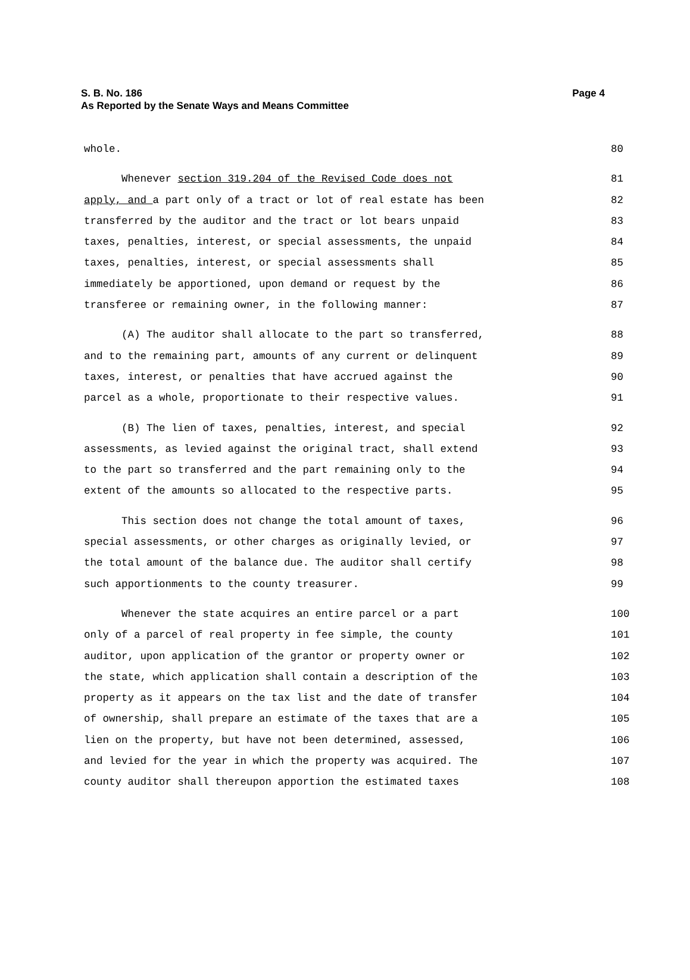Page 4 S. B. No. 186
As Reported by the Senate Ways and Means Committee
whole. 80
Whenever section 319.204 of the Revised Code does not 81
apply, and a part only of a tract or lot of real estate has been 82
transferred by the auditor and the tract or lot bears unpaid 83
taxes, penalties, interest, or special assessments, the unpaid 84
taxes, penalties, interest, or special assessments shall 85
immediately be apportioned, upon demand or request by the 86
transferee or remaining owner, in the following manner: 87
(A) The auditor shall allocate to the part so transferred, 88
and to the remaining part, amounts of any current or delinquent 89
taxes, interest, or penalties that have accrued against the 90
parcel as a whole, proportionate to their respective values. 91
(B) The lien of taxes, penalties, interest, and special 92
assessments, as levied against the original tract, shall extend 93
to the part so transferred and the part remaining only to the 94
extent of the amounts so allocated to the respective parts. 95
This section does not change the total amount of taxes, 96
special assessments, or other charges as originally levied, or 97
the total amount of the balance due. The auditor shall certify 98
such apportionments to the county treasurer. 99
Whenever the state acquires an entire parcel or a part 100
only of a parcel of real property in fee simple, the county 101
auditor, upon application of the grantor or property owner or 102
the state, which application shall contain a description of the 103
property as it appears on the tax list and the date of transfer 104
of ownership, shall prepare an estimate of the taxes that are a 105
lien on the property, but have not been determined, assessed, 106
and levied for the year in which the property was acquired. The 107
county auditor shall thereupon apportion the estimated taxes 108